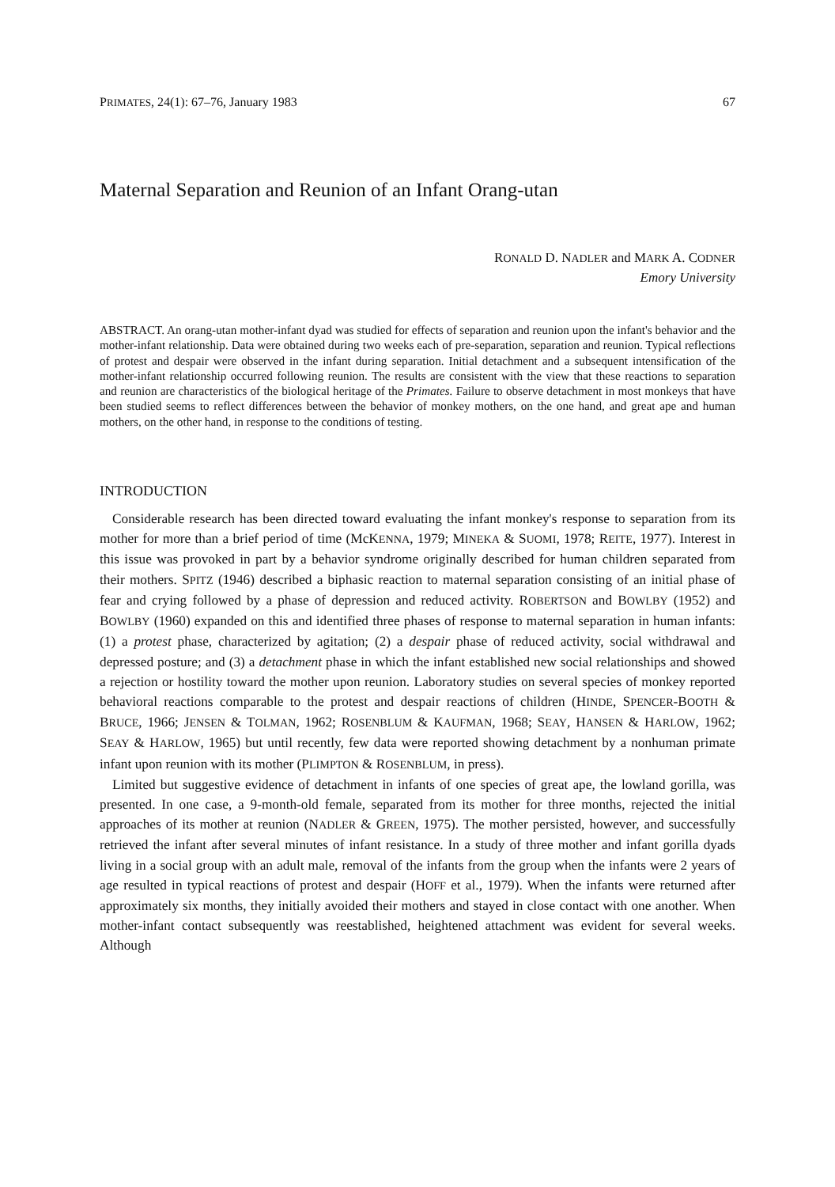PRIMATES, 24(1): 67–76, January 1983 67
Maternal Separation and Reunion of an Infant Orang-utan
RONALD D. NADLER and MARK A. CODNER
Emory University
ABSTRACT. An orang-utan mother-infant dyad was studied for effects of separation and reunion upon the infant's behavior and the mother-infant relationship. Data were obtained during two weeks each of pre-separation, separation and reunion. Typical reflections of protest and despair were observed in the infant during separation. Initial detachment and a subsequent intensification of the mother-infant relationship occurred following reunion. The results are consistent with the view that these reactions to separation and reunion are characteristics of the biological heritage of the Primates. Failure to observe detachment in most monkeys that have been studied seems to reflect differences between the behavior of monkey mothers, on the one hand, and great ape and human mothers, on the other hand, in response to the conditions of testing.
INTRODUCTION
Considerable research has been directed toward evaluating the infant monkey's response to separation from its mother for more than a brief period of time (McKENNA, 1979; MINEKA & SUOMI, 1978; REITE, 1977). Interest in this issue was provoked in part by a behavior syndrome originally described for human children separated from their mothers. SPITZ (1946) described a biphasic reaction to maternal separation consisting of an initial phase of fear and crying followed by a phase of depression and reduced activity. ROBERTSON and BOWLBY (1952) and BOWLBY (1960) expanded on this and identified three phases of response to maternal separation in human infants: (1) a protest phase, characterized by agitation; (2) a despair phase of reduced activity, social withdrawal and depressed posture; and (3) a detachment phase in which the infant established new social relationships and showed a rejection or hostility toward the mother upon reunion. Laboratory studies on several species of monkey reported behavioral reactions comparable to the protest and despair reactions of children (HINDE, SPENCER-BOOTH & BRUCE, 1966; JENSEN & TOLMAN, 1962; ROSENBLUM & KAUFMAN, 1968; SEAY, HANSEN & HARLOW, 1962; SEAY & HARLOW, 1965) but until recently, few data were reported showing detachment by a nonhuman primate infant upon reunion with its mother (PLIMPTON & ROSENBLUM, in press).
Limited but suggestive evidence of detachment in infants of one species of great ape, the lowland gorilla, was presented. In one case, a 9-month-old female, separated from its mother for three months, rejected the initial approaches of its mother at reunion (NADLER & GREEN, 1975). The mother persisted, however, and successfully retrieved the infant after several minutes of infant resistance. In a study of three mother and infant gorilla dyads living in a social group with an adult male, removal of the infants from the group when the infants were 2 years of age resulted in typical reactions of protest and despair (HOFF et al., 1979). When the infants were returned after approximately six months, they initially avoided their mothers and stayed in close contact with one another. When mother-infant contact subsequently was reestablished, heightened attachment was evident for several weeks. Although